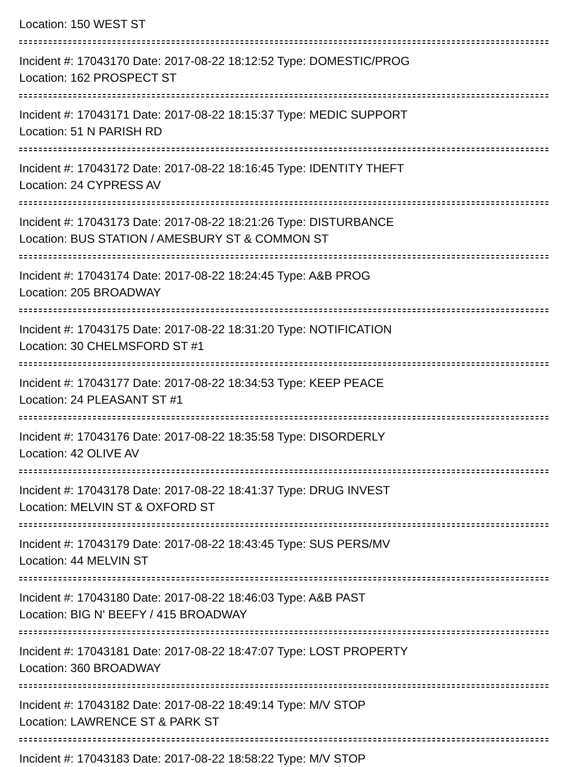Location: 150 WEST ST
Incident #: 17043170 Date: 2017-08-22 18:12:52 Type: DOMESTIC/PROG
Location: 162 PROSPECT ST
Incident #: 17043171 Date: 2017-08-22 18:15:37 Type: MEDIC SUPPORT
Location: 51 N PARISH RD
Incident #: 17043172 Date: 2017-08-22 18:16:45 Type: IDENTITY THEFT
Location: 24 CYPRESS AV
Incident #: 17043173 Date: 2017-08-22 18:21:26 Type: DISTURBANCE
Location: BUS STATION / AMESBURY ST & COMMON ST
Incident #: 17043174 Date: 2017-08-22 18:24:45 Type: A&B PROG
Location: 205 BROADWAY
Incident #: 17043175 Date: 2017-08-22 18:31:20 Type: NOTIFICATION
Location: 30 CHELMSFORD ST #1
Incident #: 17043177 Date: 2017-08-22 18:34:53 Type: KEEP PEACE
Location: 24 PLEASANT ST #1
Incident #: 17043176 Date: 2017-08-22 18:35:58 Type: DISORDERLY
Location: 42 OLIVE AV
Incident #: 17043178 Date: 2017-08-22 18:41:37 Type: DRUG INVEST
Location: MELVIN ST & OXFORD ST
Incident #: 17043179 Date: 2017-08-22 18:43:45 Type: SUS PERS/MV
Location: 44 MELVIN ST
Incident #: 17043180 Date: 2017-08-22 18:46:03 Type: A&B PAST
Location: BIG N' BEEFY / 415 BROADWAY
Incident #: 17043181 Date: 2017-08-22 18:47:07 Type: LOST PROPERTY
Location: 360 BROADWAY
Incident #: 17043182 Date: 2017-08-22 18:49:14 Type: M/V STOP
Location: LAWRENCE ST & PARK ST
Incident #: 17043183 Date: 2017-08-22 18:58:22 Type: M/V STOP